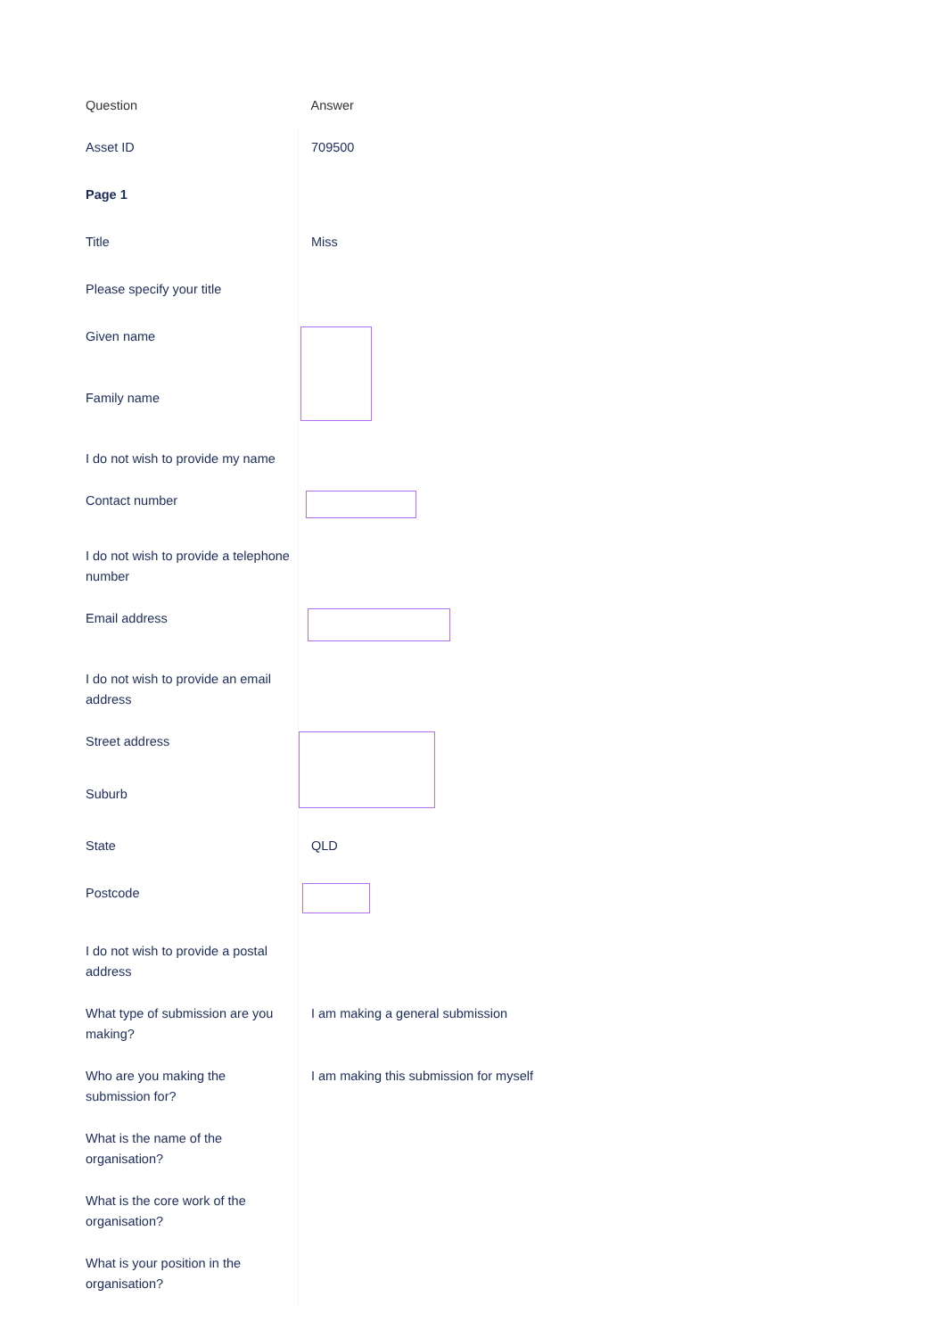| Question | Answer |
| Asset ID | 709500 |
| Page 1 | |
| Title | Miss |
| Please specify your title | |
| Given name | |
| Family name | |
| I do not wish to provide my name | |
| Contact number | |
| I do not wish to provide a telephone number | |
| Email address | |
| I do not wish to provide an email address | |
| Street address | |
| Suburb | |
| State | QLD |
| Postcode | |
| I do not wish to provide a postal address | |
| What type of submission are you making? | I am making a general submission |
| Who are you making the submission for? | I am making this submission for myself |
| What is the name of the organisation? | |
| What is the core work of the organisation? | |
| What is your position in the organisation? | |